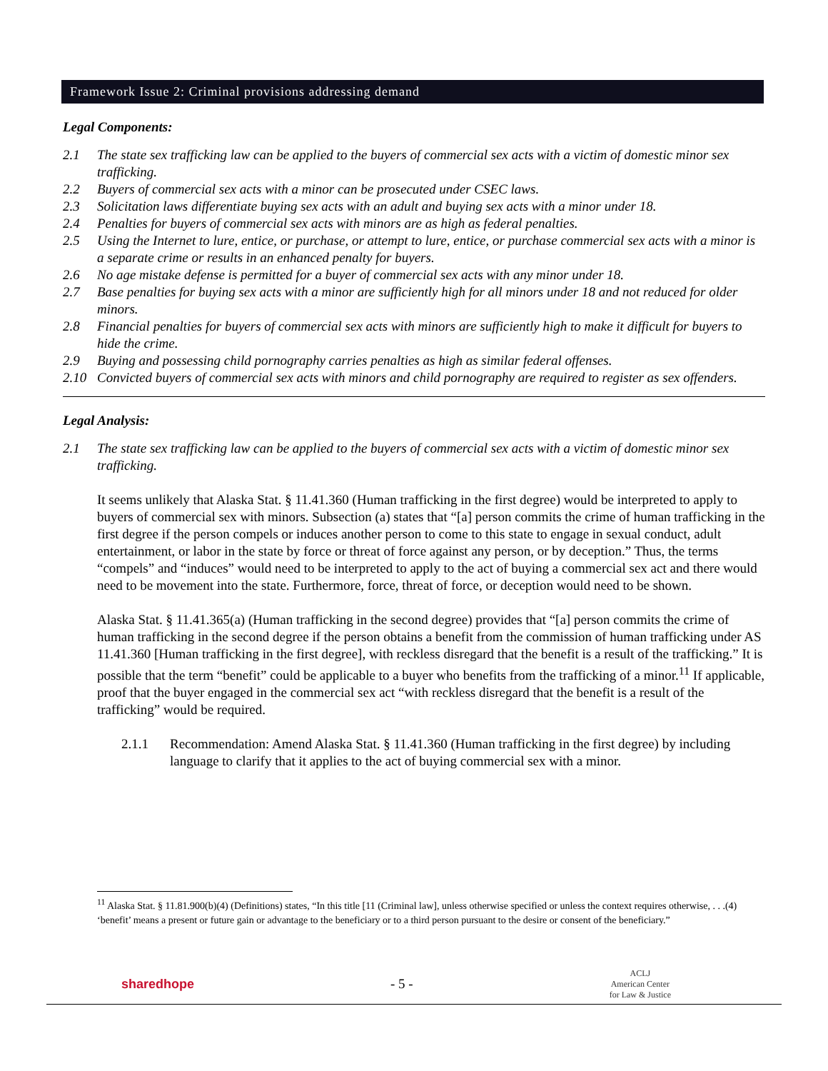Framework Issue 2: Criminal provisions addressing demand
Legal Components:
2.1 The state sex trafficking law can be applied to the buyers of commercial sex acts with a victim of domestic minor sex trafficking.
2.2 Buyers of commercial sex acts with a minor can be prosecuted under CSEC laws.
2.3 Solicitation laws differentiate buying sex acts with an adult and buying sex acts with a minor under 18.
2.4 Penalties for buyers of commercial sex acts with minors are as high as federal penalties.
2.5 Using the Internet to lure, entice, or purchase, or attempt to lure, entice, or purchase commercial sex acts with a minor is a separate crime or results in an enhanced penalty for buyers.
2.6 No age mistake defense is permitted for a buyer of commercial sex acts with any minor under 18.
2.7 Base penalties for buying sex acts with a minor are sufficiently high for all minors under 18 and not reduced for older minors.
2.8 Financial penalties for buyers of commercial sex acts with minors are sufficiently high to make it difficult for buyers to hide the crime.
2.9 Buying and possessing child pornography carries penalties as high as similar federal offenses.
2.10 Convicted buyers of commercial sex acts with minors and child pornography are required to register as sex offenders.
Legal Analysis:
2.1 The state sex trafficking law can be applied to the buyers of commercial sex acts with a victim of domestic minor sex trafficking.
It seems unlikely that Alaska Stat. § 11.41.360 (Human trafficking in the first degree) would be interpreted to apply to buyers of commercial sex with minors. Subsection (a) states that “[a] person commits the crime of human trafficking in the first degree if the person compels or induces another person to come to this state to engage in sexual conduct, adult entertainment, or labor in the state by force or threat of force against any person, or by deception.” Thus, the terms “compels” and “induces” would need to be interpreted to apply to the act of buying a commercial sex act and there would need to be movement into the state. Furthermore, force, threat of force, or deception would need to be shown.
Alaska Stat. § 11.41.365(a) (Human trafficking in the second degree) provides that “[a] person commits the crime of human trafficking in the second degree if the person obtains a benefit from the commission of human trafficking under AS 11.41.360 [Human trafficking in the first degree], with reckless disregard that the benefit is a result of the trafficking.” It is possible that the term “benefit” could be applicable to a buyer who benefits from the trafficking of a minor.<sup>11</sup> If applicable, proof that the buyer engaged in the commercial sex act “with reckless disregard that the benefit is a result of the trafficking” would be required.
2.1.1 Recommendation: Amend Alaska Stat. § 11.41.360 (Human trafficking in the first degree) by including language to clarify that it applies to the act of buying commercial sex with a minor.
<sup>11</sup> Alaska Stat. § 11.81.900(b)(4) (Definitions) states, “In this title [11 (Criminal law], unless otherwise specified or unless the context requires otherwise, . . .(4) ‘benefit’ means a present or future gain or advantage to the beneficiary or to a third person pursuant to the desire or consent of the beneficiary.”
sharedhope - 5 - ACLJ
American Center
for Law & Justice